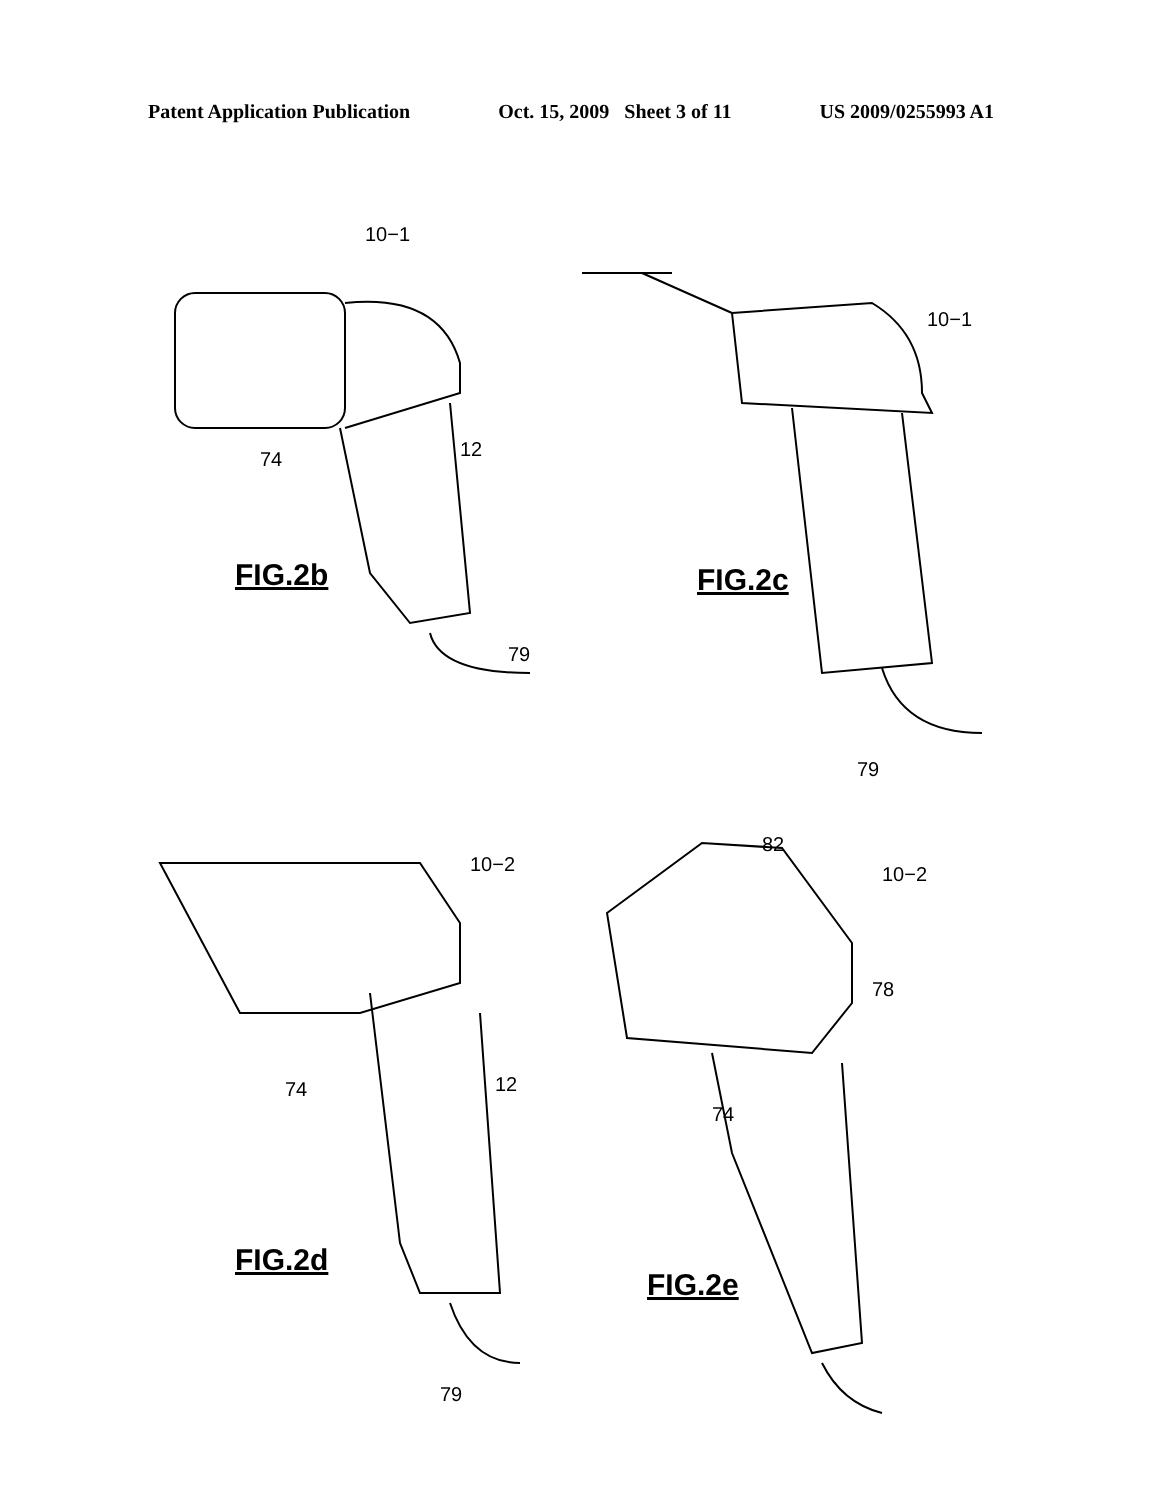Patent Application Publication Oct. 15, 2009 Sheet 3 of 11 US 2009/0255993 A1
10−1
74 12
79
FIG.2b
10−1
79
FIG.2c
10−2
74 12
79
FIG.2d
82
10−2
78
74
FIG.2e